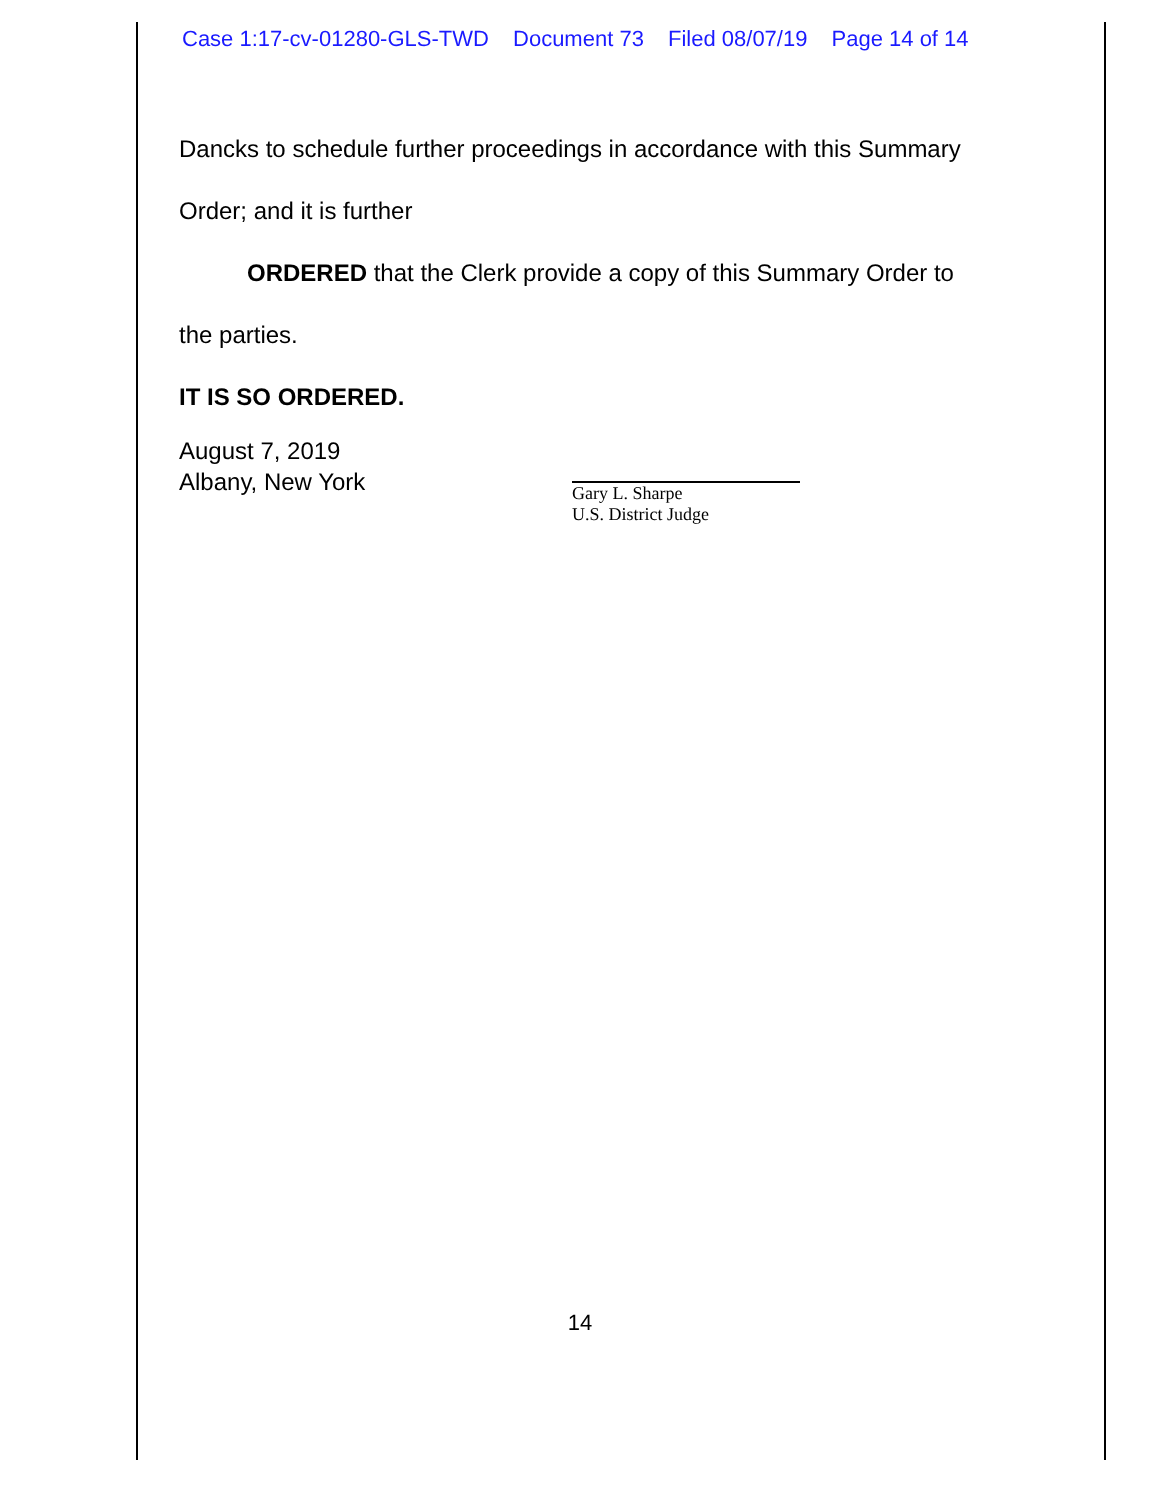Case 1:17-cv-01280-GLS-TWD Document 73 Filed 08/07/19 Page 14 of 14
Dancks to schedule further proceedings in accordance with this Summary
Order; and it is further
ORDERED that the Clerk provide a copy of this Summary Order to
the parties.
IT IS SO ORDERED.
August 7, 2019
Albany, New York
Gary L. Sharpe
U.S. District Judge
14